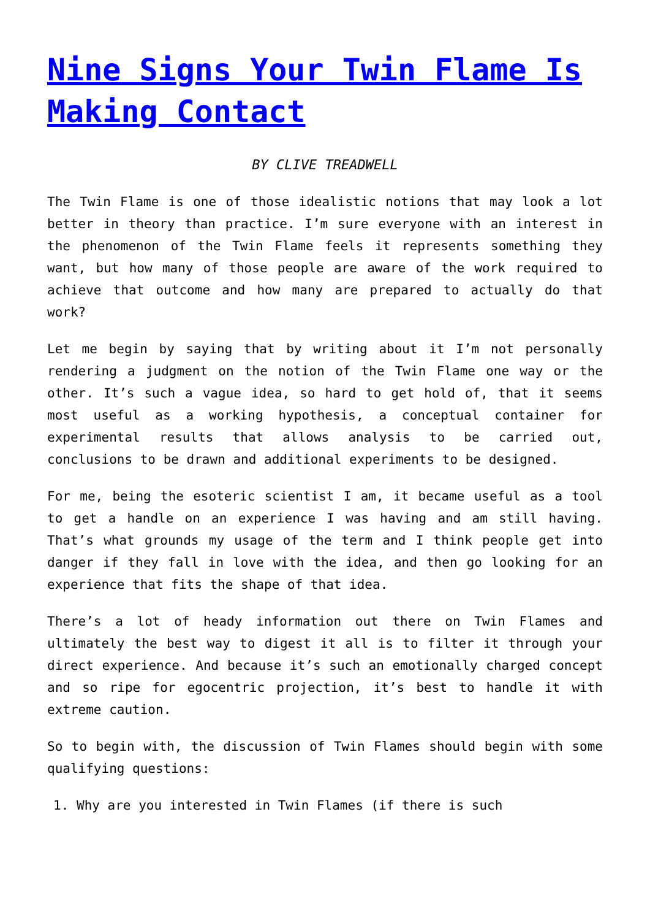Nine Signs Your Twin Flame Is Making Contact
BY CLIVE TREADWELL
The Twin Flame is one of those idealistic notions that may look a lot better in theory than practice. I’m sure everyone with an interest in the phenomenon of the Twin Flame feels it represents something they want, but how many of those people are aware of the work required to achieve that outcome and how many are prepared to actually do that work?
Let me begin by saying that by writing about it I’m not personally rendering a judgment on the notion of the Twin Flame one way or the other. It’s such a vague idea, so hard to get hold of, that it seems most useful as a working hypothesis, a conceptual container for experimental results that allows analysis to be carried out, conclusions to be drawn and additional experiments to be designed.
For me, being the esoteric scientist I am, it became useful as a tool to get a handle on an experience I was having and am still having. That’s what grounds my usage of the term and I think people get into danger if they fall in love with the idea, and then go looking for an experience that fits the shape of that idea.
There’s a lot of heady information out there on Twin Flames and ultimately the best way to digest it all is to filter it through your direct experience. And because it’s such an emotionally charged concept and so ripe for egocentric projection, it’s best to handle it with extreme caution.
So to begin with, the discussion of Twin Flames should begin with some qualifying questions:
1. Why are you interested in Twin Flames (if there is such